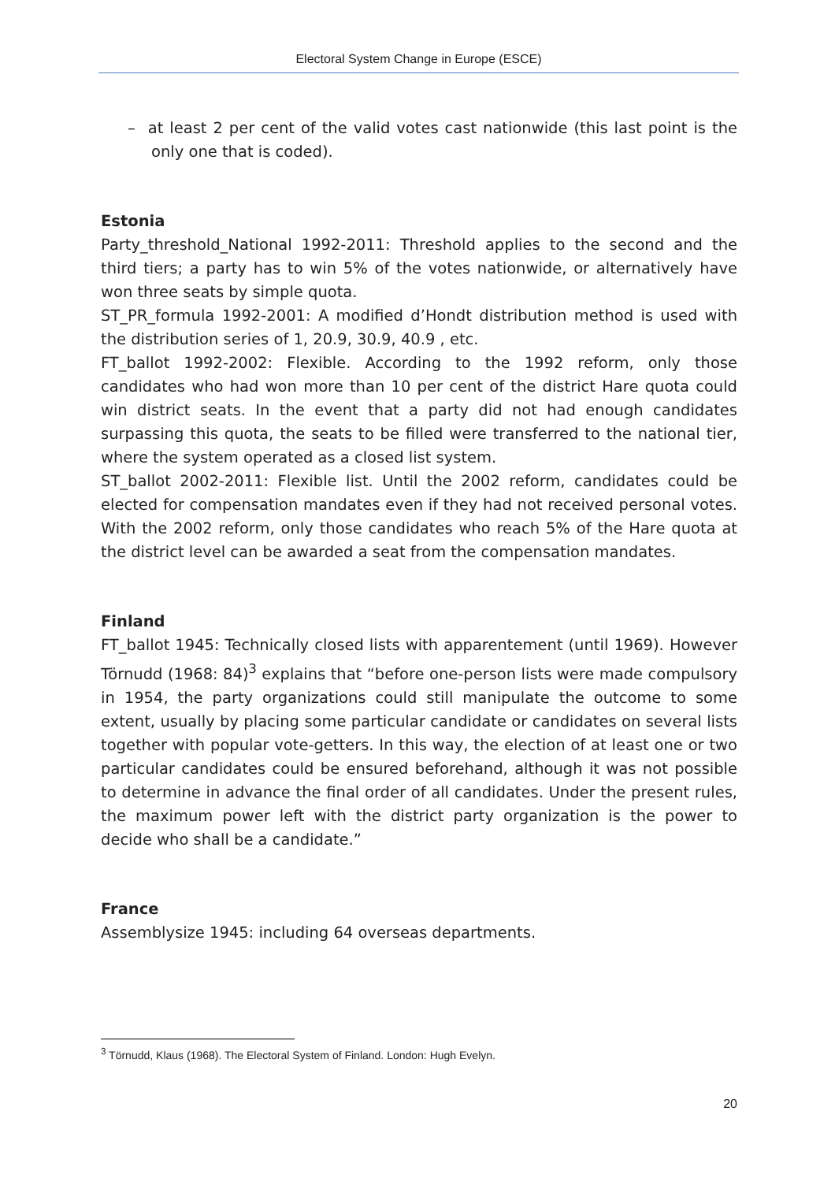Electoral System Change in Europe (ESCE)
– at least 2 per cent of the valid votes cast nationwide (this last point is the only one that is coded).
Estonia
Party_threshold_National 1992-2011: Threshold applies to the second and the third tiers; a party has to win 5% of the votes nationwide, or alternatively have won three seats by simple quota.
ST_PR_formula 1992-2001: A modified d’Hondt distribution method is used with the distribution series of 1, 20.9, 30.9, 40.9 , etc.
FT_ballot 1992-2002: Flexible. According to the 1992 reform, only those candidates who had won more than 10 per cent of the district Hare quota could win district seats. In the event that a party did not had enough candidates surpassing this quota, the seats to be filled were transferred to the national tier, where the system operated as a closed list system.
ST_ballot 2002-2011: Flexible list. Until the 2002 reform, candidates could be elected for compensation mandates even if they had not received personal votes. With the 2002 reform, only those candidates who reach 5% of the Hare quota at the district level can be awarded a seat from the compensation mandates.
Finland
FT_ballot 1945: Technically closed lists with apparentement (until 1969). However Törnudd (1968: 84)<sup>3</sup> explains that “before one-person lists were made compulsory in 1954, the party organizations could still manipulate the outcome to some extent, usually by placing some particular candidate or candidates on several lists together with popular vote-getters. In this way, the election of at least one or two particular candidates could be ensured beforehand, although it was not possible to determine in advance the final order of all candidates. Under the present rules, the maximum power left with the district party organization is the power to decide who shall be a candidate.”
France
Assemblysize 1945: including 64 overseas departments.
<sup>3</sup> Törnudd, Klaus (1968). The Electoral System of Finland. London: Hugh Evelyn.
20